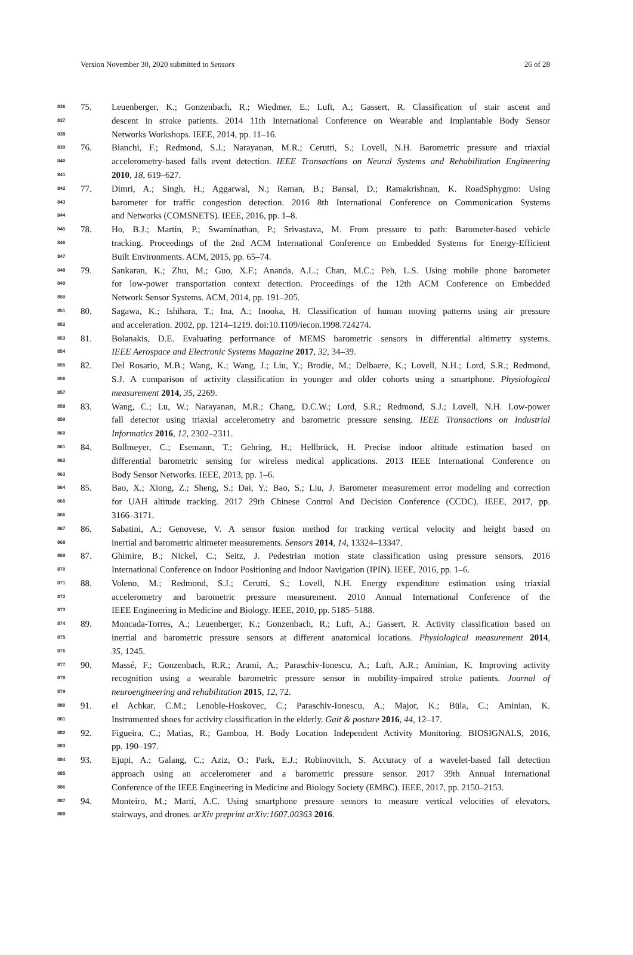Version November 30, 2020 submitted to Sensors 26 of 28
836 75. Leuenberger, K.; Gonzenbach, R.; Wiedmer, E.; Luft, A.; Gassert, R. Classification of stair ascent and
837 descent in stroke patients. 2014 11th International Conference on Wearable and Implantable Body Sensor
838 Networks Workshops. IEEE, 2014, pp. 11–16.
839 76. Bianchi, F.; Redmond, S.J.; Narayanan, M.R.; Cerutti, S.; Lovell, N.H. Barometric pressure and triaxial
840 accelerometry-based falls event detection. IEEE Transactions on Neural Systems and Rehabilitation Engineering
841 2010, 18, 619–627.
842 77. Dimri, A.; Singh, H.; Aggarwal, N.; Raman, B.; Bansal, D.; Ramakrishnan, K. RoadSphygmo: Using
843 barometer for traffic congestion detection. 2016 8th International Conference on Communication Systems
844 and Networks (COMSNETS). IEEE, 2016, pp. 1–8.
845 78. Ho, B.J.; Martin, P.; Swaminathan, P.; Srivastava, M. From pressure to path: Barometer-based vehicle
846 tracking. Proceedings of the 2nd ACM International Conference on Embedded Systems for Energy-Efficient
847 Built Environments. ACM, 2015, pp. 65–74.
848 79. Sankaran, K.; Zhu, M.; Guo, X.F.; Ananda, A.L.; Chan, M.C.; Peh, L.S. Using mobile phone barometer
849 for low-power transportation context detection. Proceedings of the 12th ACM Conference on Embedded
850 Network Sensor Systems. ACM, 2014, pp. 191–205.
851 80. Sagawa, K.; Ishihara, T.; Ina, A.; Inooka, H. Classification of human moving patterns using air pressure
852 and acceleration. 2002, pp. 1214–1219. doi:10.1109/iecon.1998.724274.
853 81. Bolanakis, D.E. Evaluating performance of MEMS barometric sensors in differential altimetry systems.
854 IEEE Aerospace and Electronic Systems Magazine 2017, 32, 34–39.
855 82. Del Rosario, M.B.; Wang, K.; Wang, J.; Liu, Y.; Brodie, M.; Delbaere, K.; Lovell, N.H.; Lord, S.R.; Redmond,
856 S.J. A comparison of activity classification in younger and older cohorts using a smartphone. Physiological
857 measurement 2014, 35, 2269.
858 83. Wang, C.; Lu, W.; Narayanan, M.R.; Chang, D.C.W.; Lord, S.R.; Redmond, S.J.; Lovell, N.H. Low-power
859 fall detector using triaxial accelerometry and barometric pressure sensing. IEEE Transactions on Industrial
860 Informatics 2016, 12, 2302–2311.
861 84. Bollmeyer, C.; Esemann, T.; Gehring, H.; Hellbrück, H. Precise indoor altitude estimation based on
862 differential barometric sensing for wireless medical applications. 2013 IEEE International Conference on
863 Body Sensor Networks. IEEE, 2013, pp. 1–6.
864 85. Bao, X.; Xiong, Z.; Sheng, S.; Dai, Y.; Bao, S.; Liu, J. Barometer measurement error modeling and correction
865 for UAH altitude tracking. 2017 29th Chinese Control And Decision Conference (CCDC). IEEE, 2017, pp.
866 3166–3171.
867 86. Sabatini, A.; Genovese, V. A sensor fusion method for tracking vertical velocity and height based on
868 inertial and barometric altimeter measurements. Sensors 2014, 14, 13324–13347.
869 87. Ghimire, B.; Nickel, C.; Seitz, J. Pedestrian motion state classification using pressure sensors. 2016
870 International Conference on Indoor Positioning and Indoor Navigation (IPIN). IEEE, 2016, pp. 1–6.
871 88. Voleno, M.; Redmond, S.J.; Cerutti, S.; Lovell, N.H. Energy expenditure estimation using triaxial
872 accelerometry and barometric pressure measurement. 2010 Annual International Conference of the
873 IEEE Engineering in Medicine and Biology. IEEE, 2010, pp. 5185–5188.
874 89. Moncada-Torres, A.; Leuenberger, K.; Gonzenbach, R.; Luft, A.; Gassert, R. Activity classification based on
875 inertial and barometric pressure sensors at different anatomical locations. Physiological measurement 2014,
876 35, 1245.
877 90. Massé, F.; Gonzenbach, R.R.; Arami, A.; Paraschiv-Ionescu, A.; Luft, A.R.; Aminian, K. Improving activity
878 recognition using a wearable barometric pressure sensor in mobility-impaired stroke patients. Journal of
879 neuroengineering and rehabilitation 2015, 12, 72.
880 91. el Achkar, C.M.; Lenoble-Hoskovec, C.; Paraschiv-Ionescu, A.; Major, K.; Büla, C.; Aminian, K.
881 Instrumented shoes for activity classification in the elderly. Gait & posture 2016, 44, 12–17.
882 92. Figueira, C.; Matias, R.; Gamboa, H. Body Location Independent Activity Monitoring. BIOSIGNALS, 2016,
883 pp. 190–197.
884 93. Ejupi, A.; Galang, C.; Aziz, O.; Park, E.J.; Robinovitch, S. Accuracy of a wavelet-based fall detection
885 approach using an accelerometer and a barometric pressure sensor. 2017 39th Annual International
886 Conference of the IEEE Engineering in Medicine and Biology Society (EMBC). IEEE, 2017, pp. 2150–2153.
887 94. Monteiro, M.; Martí, A.C. Using smartphone pressure sensors to measure vertical velocities of elevators,
888 stairways, and drones. arXiv preprint arXiv:1607.00363 2016.